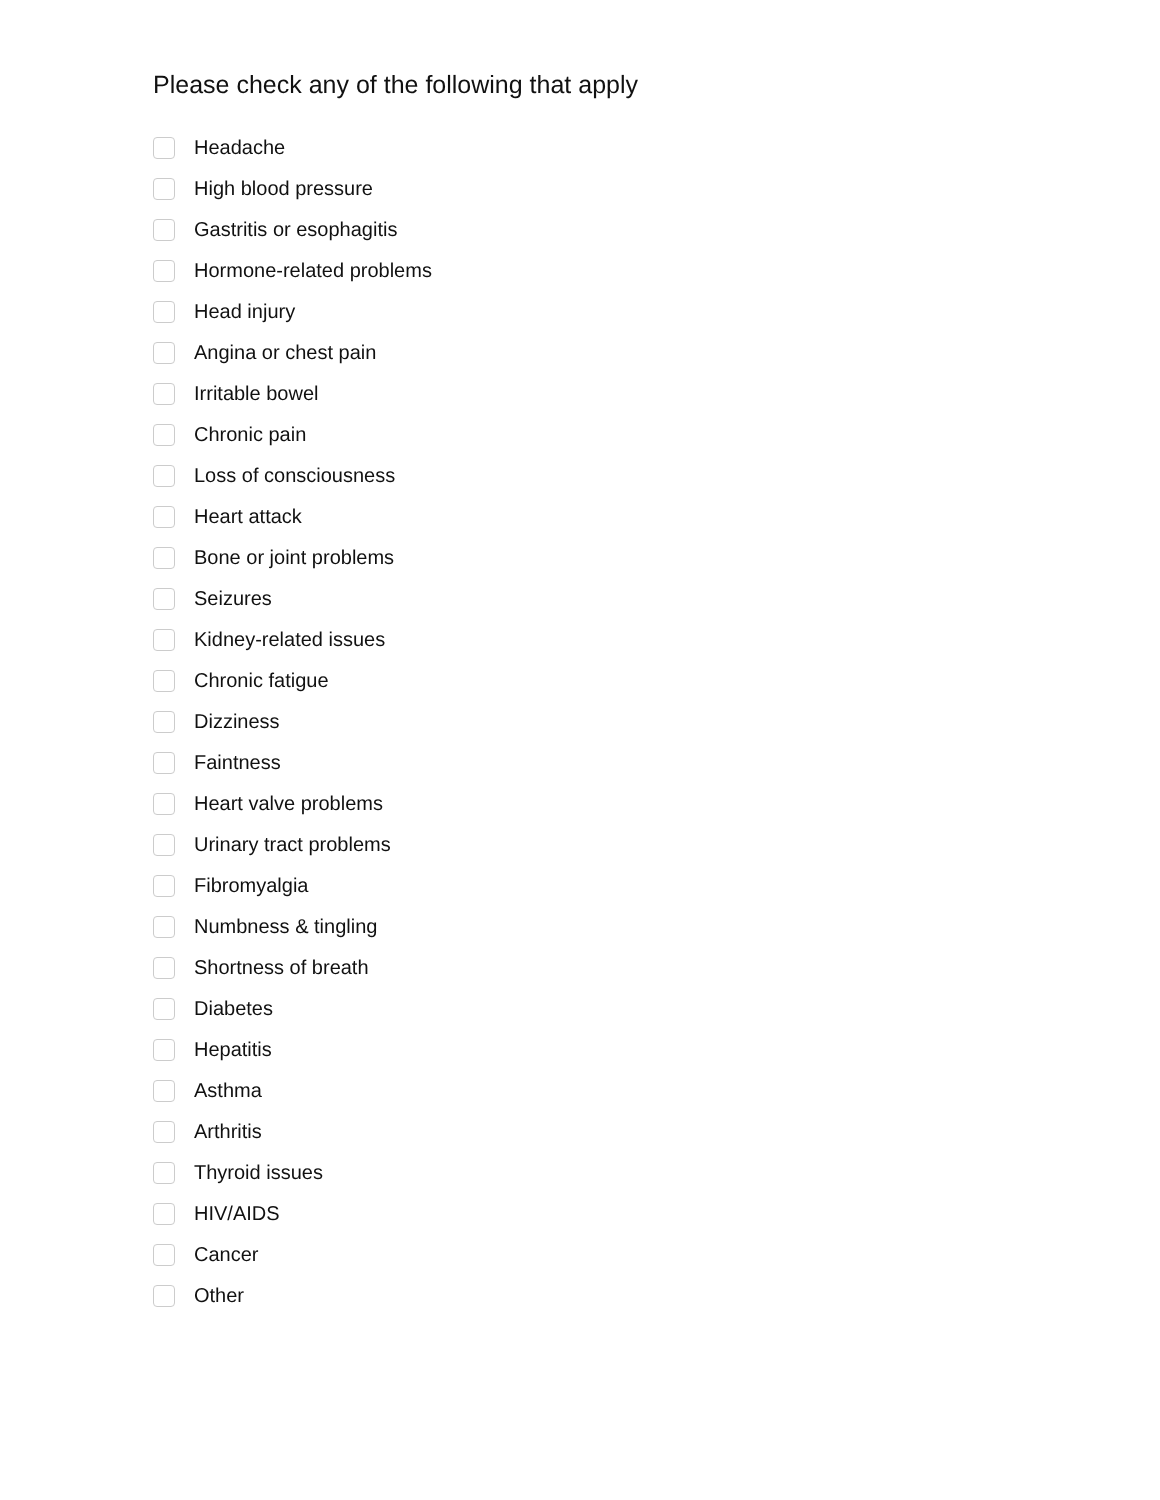Please check any of the following that apply
Headache
High blood pressure
Gastritis or esophagitis
Hormone-related problems
Head injury
Angina or chest pain
Irritable bowel
Chronic pain
Loss of consciousness
Heart attack
Bone or joint problems
Seizures
Kidney-related issues
Chronic fatigue
Dizziness
Faintness
Heart valve problems
Urinary tract problems
Fibromyalgia
Numbness & tingling
Shortness of breath
Diabetes
Hepatitis
Asthma
Arthritis
Thyroid issues
HIV/AIDS
Cancer
Other